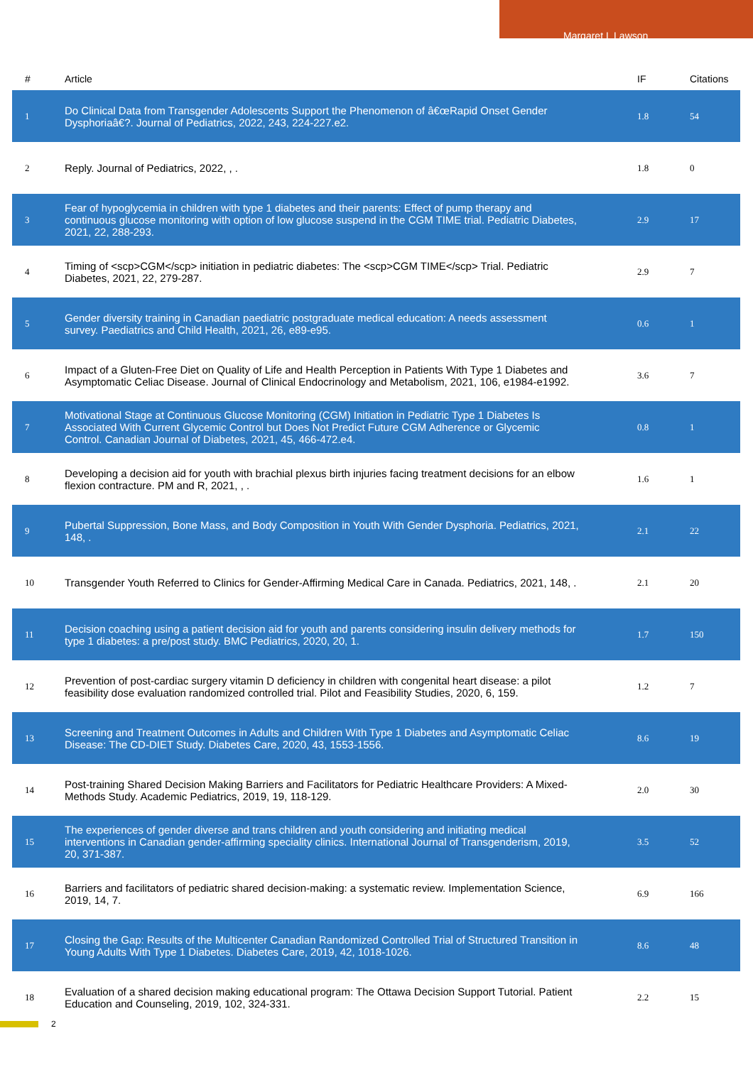Margaret L Lawson
| # | Article | IF | Citations |
| --- | --- | --- | --- |
| 1 | Do Clinical Data from Transgender Adolescents Support the Phenomenon of â€œRapid Onset Gender Dysphoriaâ€?. Journal of Pediatrics, 2022, 243, 224-227.e2. | 1.8 | 54 |
| 2 | Reply. Journal of Pediatrics, 2022, , . | 1.8 | 0 |
| 3 | Fear of hypoglycemia in children with type 1 diabetes and their parents: Effect of pump therapy and continuous glucose monitoring with option of low glucose suspend in the CGM TIME trial. Pediatric Diabetes, 2021, 22, 288-293. | 2.9 | 17 |
| 4 | Timing of <scp>CGM</scp> initiation in pediatric diabetes: The <scp>CGM TIME</scp> Trial. Pediatric Diabetes, 2021, 22, 279-287. | 2.9 | 7 |
| 5 | Gender diversity training in Canadian paediatric postgraduate medical education: A needs assessment survey. Paediatrics and Child Health, 2021, 26, e89-e95. | 0.6 | 1 |
| 6 | Impact of a Gluten-Free Diet on Quality of Life and Health Perception in Patients With Type 1 Diabetes and Asymptomatic Celiac Disease. Journal of Clinical Endocrinology and Metabolism, 2021, 106, e1984-e1992. | 3.6 | 7 |
| 7 | Motivational Stage at Continuous Glucose Monitoring (CGM) Initiation in Pediatric Type 1 Diabetes Is Associated With Current Glycemic Control but Does Not Predict Future CGM Adherence or Glycemic Control. Canadian Journal of Diabetes, 2021, 45, 466-472.e4. | 0.8 | 1 |
| 8 | Developing a decision aid for youth with brachial plexus birth injuries facing treatment decisions for an elbow flexion contracture. PM and R, 2021, , . | 1.6 | 1 |
| 9 | Pubertal Suppression, Bone Mass, and Body Composition in Youth With Gender Dysphoria. Pediatrics, 2021, 148, . | 2.1 | 22 |
| 10 | Transgender Youth Referred to Clinics for Gender-Affirming Medical Care in Canada. Pediatrics, 2021, 148, . | 2.1 | 20 |
| 11 | Decision coaching using a patient decision aid for youth and parents considering insulin delivery methods for type 1 diabetes: a pre/post study. BMC Pediatrics, 2020, 20, 1. | 1.7 | 150 |
| 12 | Prevention of post-cardiac surgery vitamin D deficiency in children with congenital heart disease: a pilot feasibility dose evaluation randomized controlled trial. Pilot and Feasibility Studies, 2020, 6, 159. | 1.2 | 7 |
| 13 | Screening and Treatment Outcomes in Adults and Children With Type 1 Diabetes and Asymptomatic Celiac Disease: The CD-DIET Study. Diabetes Care, 2020, 43, 1553-1556. | 8.6 | 19 |
| 14 | Post-training Shared Decision Making Barriers and Facilitators for Pediatric Healthcare Providers: A Mixed-Methods Study. Academic Pediatrics, 2019, 19, 118-129. | 2.0 | 30 |
| 15 | The experiences of gender diverse and trans children and youth considering and initiating medical interventions in Canadian gender-affirming speciality clinics. International Journal of Transgenderism, 2019, 20, 371-387. | 3.5 | 52 |
| 16 | Barriers and facilitators of pediatric shared decision-making: a systematic review. Implementation Science, 2019, 14, 7. | 6.9 | 166 |
| 17 | Closing the Gap: Results of the Multicenter Canadian Randomized Controlled Trial of Structured Transition in Young Adults With Type 1 Diabetes. Diabetes Care, 2019, 42, 1018-1026. | 8.6 | 48 |
| 18 | Evaluation of a shared decision making educational program: The Ottawa Decision Support Tutorial. Patient Education and Counseling, 2019, 102, 324-331. | 2.2 | 15 |
2